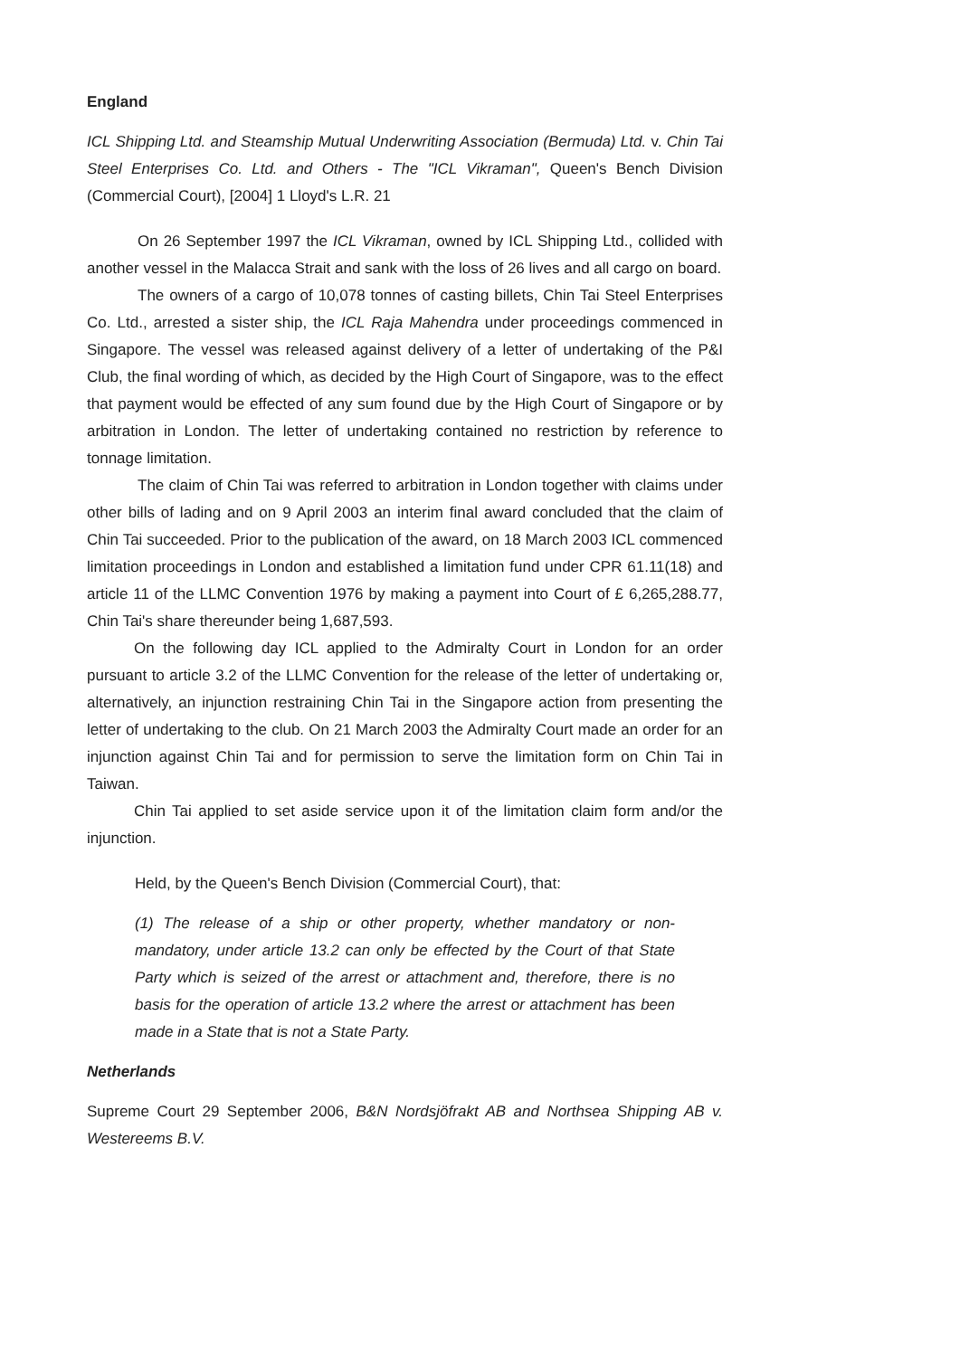England
ICL Shipping Ltd. and Steamship Mutual Underwriting Association (Bermuda) Ltd. v. Chin Tai Steel Enterprises Co. Ltd. and Others - The "ICL Vikraman", Queen's Bench Division (Commercial Court), [2004] 1 Lloyd's L.R. 21
On 26 September 1997 the ICL Vikraman, owned by ICL Shipping Ltd., collided with another vessel in the Malacca Strait and sank with the loss of 26 lives and all cargo on board.
The owners of a cargo of 10,078 tonnes of casting billets, Chin Tai Steel Enterprises Co. Ltd., arrested a sister ship, the ICL Raja Mahendra under proceedings commenced in Singapore. The vessel was released against delivery of a letter of undertaking of the P&I Club, the final wording of which, as decided by the High Court of Singapore, was to the effect that payment would be effected of any sum found due by the High Court of Singapore or by arbitration in London. The letter of undertaking contained no restriction by reference to tonnage limitation.
The claim of Chin Tai was referred to arbitration in London together with claims under other bills of lading and on 9 April 2003 an interim final award concluded that the claim of Chin Tai succeeded. Prior to the publication of the award, on 18 March 2003 ICL commenced limitation proceedings in London and established a limitation fund under CPR 61.11(18) and article 11 of the LLMC Convention 1976 by making a payment into Court of £ 6,265,288.77, Chin Tai's share thereunder being 1,687,593.
On the following day ICL applied to the Admiralty Court in London for an order pursuant to article 3.2 of the LLMC Convention for the release of the letter of undertaking or, alternatively, an injunction restraining Chin Tai in the Singapore action from presenting the letter of undertaking to the club. On 21 March 2003 the Admiralty Court made an order for an injunction against Chin Tai and for permission to serve the limitation form on Chin Tai in Taiwan.
Chin Tai applied to set aside service upon it of the limitation claim form and/or the injunction.
Held, by the Queen's Bench Division (Commercial Court), that:
(1) The release of a ship or other property, whether mandatory or non-mandatory, under article 13.2 can only be effected by the Court of that State Party which is seized of the arrest or attachment and, therefore, there is no basis for the operation of article 13.2 where the arrest or attachment has been made in a State that is not a State Party.
Netherlands
Supreme Court 29 September 2006, B&N Nordsjöfrakt AB and Northsea Shipping AB v. Westereems B.V.